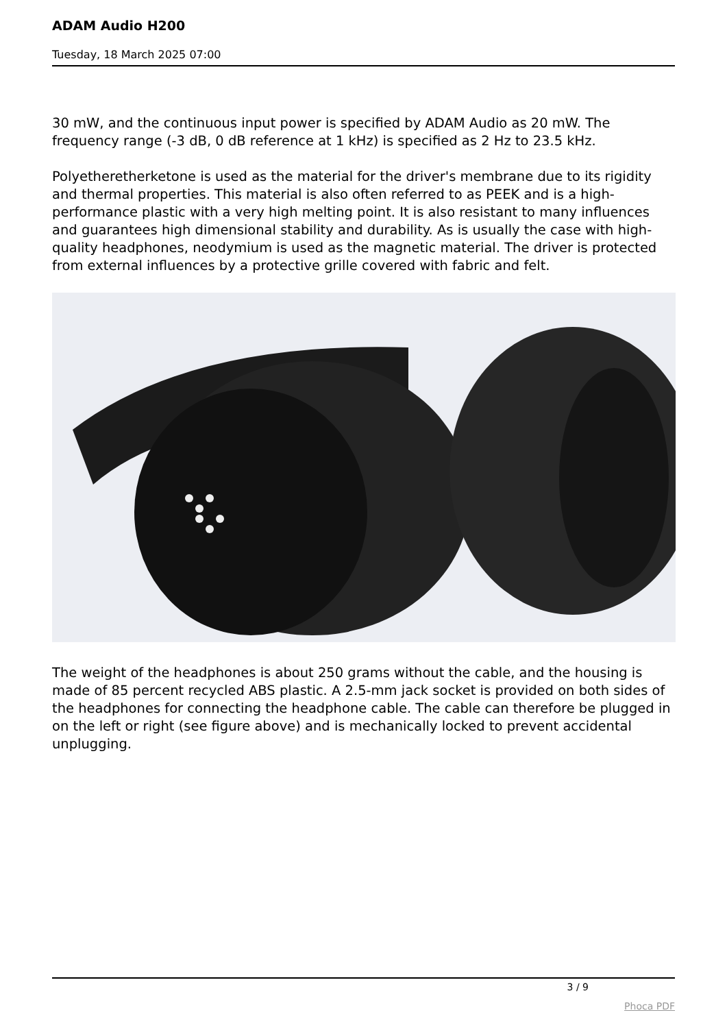ADAM Audio H200
Tuesday, 18 March 2025 07:00
30 mW, and the continuous input power is specified by ADAM Audio as 20 mW. The frequency range (-3 dB, 0 dB reference at 1 kHz) is specified as 2 Hz to 23.5 kHz.
Polyetheretherketone is used as the material for the driver's membrane due to its rigidity and thermal properties. This material is also often referred to as PEEK and is a high-performance plastic with a very high melting point. It is also resistant to many influences and guarantees high dimensional stability and durability. As is usually the case with high-quality headphones, neodymium is used as the magnetic material. The driver is protected from external influences by a protective grille covered with fabric and felt.
The weight of the headphones is about 250 grams without the cable, and the housing is made of 85 percent recycled ABS plastic. A 2.5-mm jack socket is provided on both sides of the headphones for connecting the headphone cable. The cable can therefore be plugged in on the left or right (see figure above) and is mechanically locked to prevent accidental unplugging.
3 / 9
Phoca PDF